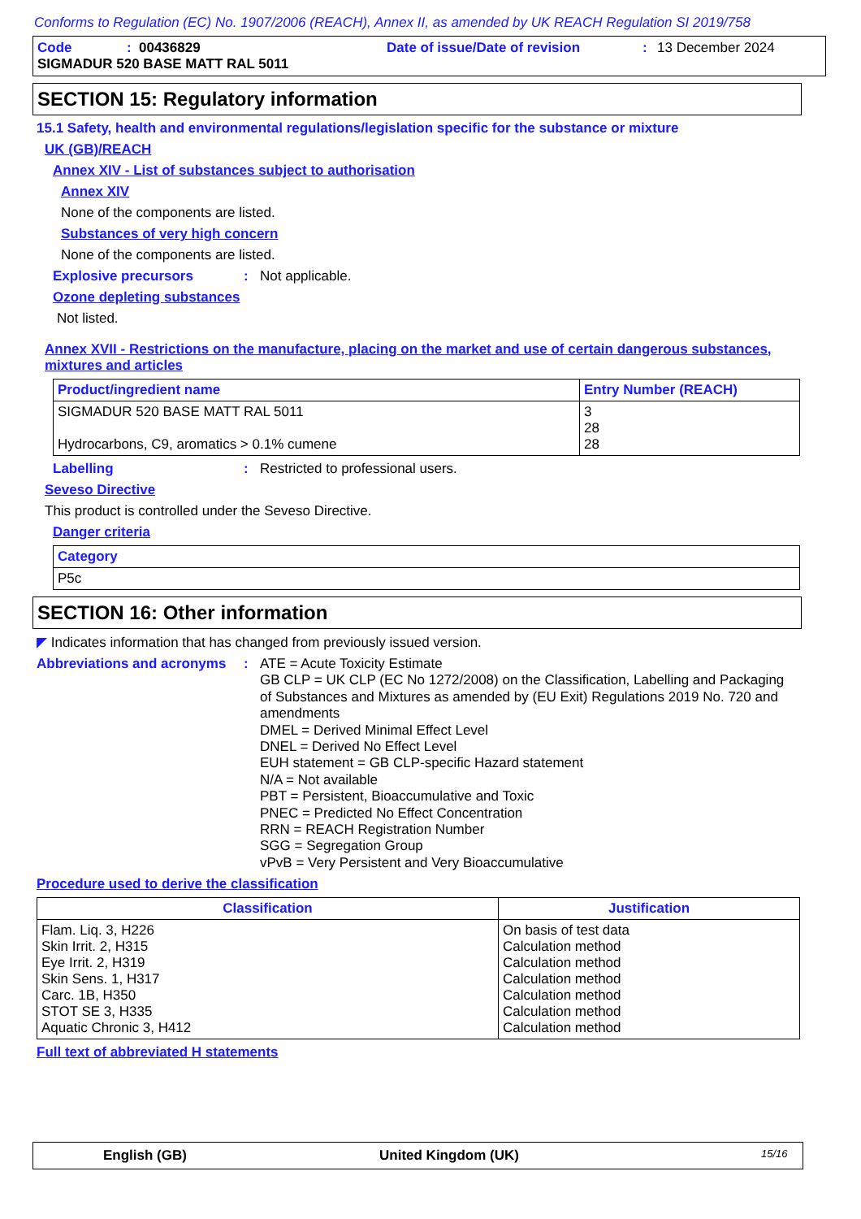Conforms to Regulation (EC) No. 1907/2006 (REACH), Annex II, as amended by UK REACH Regulation SI 2019/758
Code: 00436829 Date of issue/Date of revision: 13 December 2024
SIGMADUR 520 BASE MATT RAL 5011
SECTION 15: Regulatory information
15.1 Safety, health and environmental regulations/legislation specific for the substance or mixture
UK (GB)/REACH
Annex XIV - List of substances subject to authorisation
Annex XIV
None of the components are listed.
Substances of very high concern
None of the components are listed.
Explosive precursors: Not applicable.
Ozone depleting substances
Not listed.
Annex XVII - Restrictions on the manufacture, placing on the market and use of certain dangerous substances, mixtures and articles
| Product/ingredient name | Entry Number (REACH) |
| --- | --- |
| SIGMADUR 520 BASE MATT RAL 5011 Hydrocarbons, C9, aromatics > 0.1% cumene | 3 28 28 |
Labelling: Restricted to professional users.
Seveso Directive
This product is controlled under the Seveso Directive.
Danger criteria
| Category |
| --- |
| P5c |
SECTION 16: Other information
◤ Indicates information that has changed from previously issued version.
Abbreviations and acronyms: ATE = Acute Toxicity Estimate
GB CLP = UK CLP (EC No 1272/2008) on the Classification, Labelling and Packaging of Substances and Mixtures as amended by (EU Exit) Regulations 2019 No. 720 and amendments
DMEL = Derived Minimal Effect Level
DNEL = Derived No Effect Level
EUH statement = GB CLP-specific Hazard statement
N/A = Not available
PBT = Persistent, Bioaccumulative and Toxic
PNEC = Predicted No Effect Concentration
RRN = REACH Registration Number
SGG = Segregation Group
vPvB = Very Persistent and Very Bioaccumulative
Procedure used to derive the classification
| Classification | Justification |
| --- | --- |
| Flam. Liq. 3, H226 Skin Irrit. 2, H315 Eye Irrit. 2, H319 Skin Sens. 1, H317 Carc. 1B, H350 STOT SE 3, H335 Aquatic Chronic 3, H412 | On basis of test data Calculation method Calculation method Calculation method Calculation method Calculation method Calculation method |
Full text of abbreviated H statements
English (GB) United Kingdom (UK) 15/16